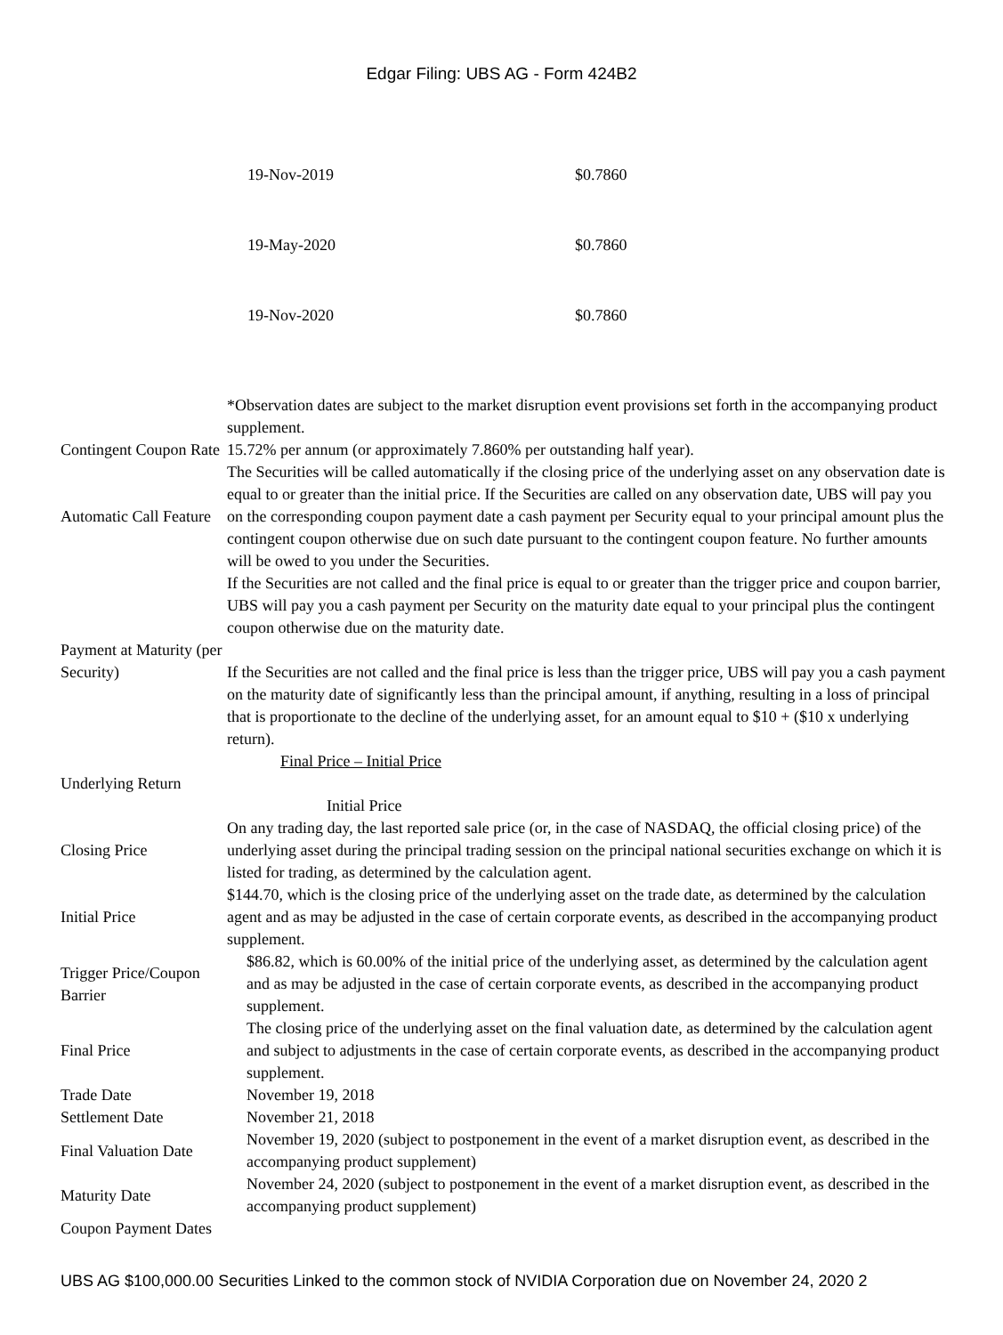Edgar Filing: UBS AG - Form 424B2
| 19-Nov-2019 | $0.7860 |
| 19-May-2020 | $0.7860 |
| 19-Nov-2020 | $0.7860 |
| | *Observation dates are subject to the market disruption event provisions set forth in the accompanying product supplement. |
| Contingent Coupon Rate | 15.72% per annum (or approximately 7.860% per outstanding half year). |
| Automatic Call Feature | The Securities will be called automatically if the closing price of the underlying asset on any observation date is equal to or greater than the initial price. If the Securities are called on any observation date, UBS will pay you on the corresponding coupon payment date a cash payment per Security equal to your principal amount plus the contingent coupon otherwise due on such date pursuant to the contingent coupon feature. No further amounts will be owed to you under the Securities. |
| Payment at Maturity (per Security) | If the Securities are not called and the final price is equal to or greater than the trigger price and coupon barrier, UBS will pay you a cash payment per Security on the maturity date equal to your principal plus the contingent coupon otherwise due on the maturity date. If the Securities are not called and the final price is less than the trigger price, UBS will pay you a cash payment on the maturity date of significantly less than the principal amount, if anything, resulting in a loss of principal that is proportionate to the decline of the underlying asset, for an amount equal to $10 + ($10 x underlying return). |
| Underlying Return | Final Price – Initial Price Initial Price |
| Closing Price | On any trading day, the last reported sale price (or, in the case of NASDAQ, the official closing price) of the underlying asset during the principal trading session on the principal national securities exchange on which it is listed for trading, as determined by the calculation agent. |
| Initial Price | $144.70, which is the closing price of the underlying asset on the trade date, as determined by the calculation agent and as may be adjusted in the case of certain corporate events, as described in the accompanying product supplement. |
| Trigger Price/Coupon Barrier | $86.82, which is 60.00% of the initial price of the underlying asset, as determined by the calculation agent and as may be adjusted in the case of certain corporate events, as described in the accompanying product supplement. |
| Final Price | The closing price of the underlying asset on the final valuation date, as determined by the calculation agent and subject to adjustments in the case of certain corporate events, as described in the accompanying product supplement. |
| Trade Date | November 19, 2018 |
| Settlement Date | November 21, 2018 |
| Final Valuation Date | November 19, 2020 (subject to postponement in the event of a market disruption event, as described in the accompanying product supplement) |
| Maturity Date | November 24, 2020 (subject to postponement in the event of a market disruption event, as described in the accompanying product supplement) |
| Coupon Payment Dates | |
UBS AG $100,000.00 Securities Linked to the common stock of NVIDIA Corporation due on November 24, 2020 2